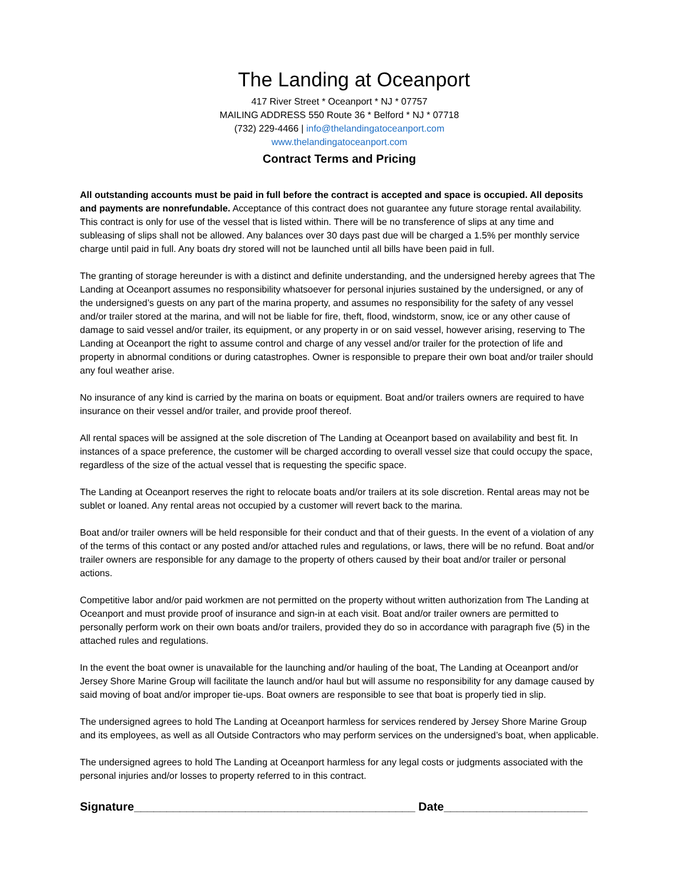The Landing at Oceanport
417 River Street * Oceanport * NJ * 07757
MAILING ADDRESS 550 Route 36 * Belford * NJ * 07718
(732) 229-4466 | info@thelandingatoceanport.com
www.thelandingatoceanport.com
Contract Terms and Pricing
All outstanding accounts must be paid in full before the contract is accepted and space is occupied. All deposits and payments are nonrefundable. Acceptance of this contract does not guarantee any future storage rental availability. This contract is only for use of the vessel that is listed within. There will be no transference of slips at any time and subleasing of slips shall not be allowed. Any balances over 30 days past due will be charged a 1.5% per monthly service charge until paid in full. Any boats dry stored will not be launched until all bills have been paid in full.
The granting of storage hereunder is with a distinct and definite understanding, and the undersigned hereby agrees that The Landing at Oceanport assumes no responsibility whatsoever for personal injuries sustained by the undersigned, or any of the undersigned’s guests on any part of the marina property, and assumes no responsibility for the safety of any vessel and/or trailer stored at the marina, and will not be liable for fire, theft, flood, windstorm, snow, ice or any other cause of damage to said vessel and/or trailer, its equipment, or any property in or on said vessel, however arising, reserving to The Landing at Oceanport the right to assume control and charge of any vessel and/or trailer for the protection of life and property in abnormal conditions or during catastrophes. Owner is responsible to prepare their own boat and/or trailer should any foul weather arise.
No insurance of any kind is carried by the marina on boats or equipment. Boat and/or trailers owners are required to have insurance on their vessel and/or trailer, and provide proof thereof.
All rental spaces will be assigned at the sole discretion of The Landing at Oceanport based on availability and best fit. In instances of a space preference, the customer will be charged according to overall vessel size that could occupy the space, regardless of the size of the actual vessel that is requesting the specific space.
The Landing at Oceanport reserves the right to relocate boats and/or trailers at its sole discretion. Rental areas may not be sublet or loaned. Any rental areas not occupied by a customer will revert back to the marina.
Boat and/or trailer owners will be held responsible for their conduct and that of their guests. In the event of a violation of any of the terms of this contact or any posted and/or attached rules and regulations, or laws, there will be no refund. Boat and/or trailer owners are responsible for any damage to the property of others caused by their boat and/or trailer or personal actions.
Competitive labor and/or paid workmen are not permitted on the property without written authorization from The Landing at Oceanport and must provide proof of insurance and sign-in at each visit. Boat and/or trailer owners are permitted to personally perform work on their own boats and/or trailers, provided they do so in accordance with paragraph five (5) in the attached rules and regulations.
In the event the boat owner is unavailable for the launching and/or hauling of the boat, The Landing at Oceanport and/or Jersey Shore Marine Group will facilitate the launch and/or haul but will assume no responsibility for any damage caused by said moving of boat and/or improper tie-ups. Boat owners are responsible to see that boat is properly tied in slip.
The undersigned agrees to hold The Landing at Oceanport harmless for services rendered by Jersey Shore Marine Group and its employees, as well as all Outside Contractors who may perform services on the undersigned’s boat, when applicable.
The undersigned agrees to hold The Landing at Oceanport harmless for any legal costs or judgments associated with the personal injuries and/or losses to property referred to in this contract.
Signature___________________________________________ Date______________________